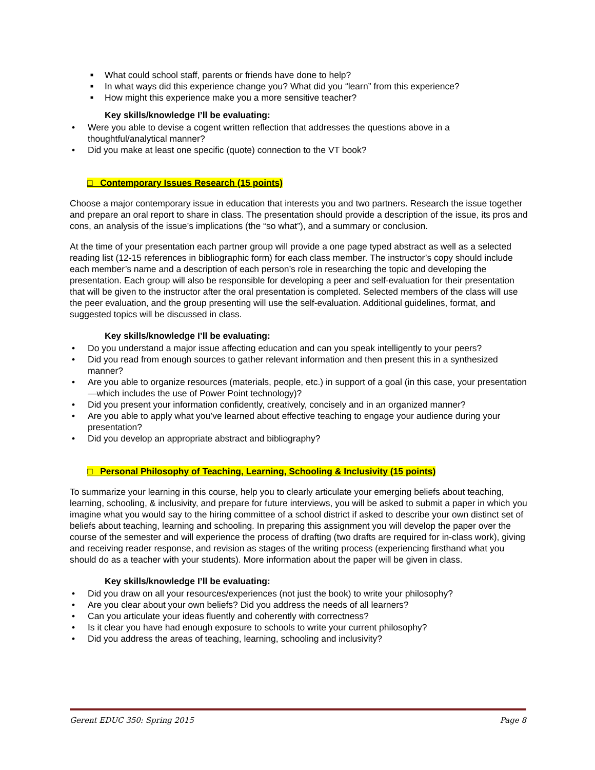■ What could school staff, parents or friends have done to help?
■ In what ways did this experience change you? What did you “learn” from this experience?
■ How might this experience make you a more sensitive teacher?
Key skills/knowledge I’ll be evaluating:
• Were you able to devise a cogent written reflection that addresses the questions above in a thoughtful/analytical manner?
• Did you make at least one specific (quote) connection to the VT book?
□ Contemporary Issues Research (15 points)
Choose a major contemporary issue in education that interests you and two partners. Research the issue together and prepare an oral report to share in class. The presentation should provide a description of the issue, its pros and cons, an analysis of the issue’s implications (the “so what”), and a summary or conclusion.
At the time of your presentation each partner group will provide a one page typed abstract as well as a selected reading list (12-15 references in bibliographic form) for each class member. The instructor’s copy should include each member’s name and a description of each person’s role in researching the topic and developing the presentation. Each group will also be responsible for developing a peer and self-evaluation for their presentation that will be given to the instructor after the oral presentation is completed. Selected members of the class will use the peer evaluation, and the group presenting will use the self-evaluation. Additional guidelines, format, and suggested topics will be discussed in class.
Key skills/knowledge I’ll be evaluating:
• Do you understand a major issue affecting education and can you speak intelligently to your peers?
• Did you read from enough sources to gather relevant information and then present this in a synthesized manner?
• Are you able to organize resources (materials, people, etc.) in support of a goal (in this case, your presentation—which includes the use of Power Point technology)?
• Did you present your information confidently, creatively, concisely and in an organized manner?
• Are you able to apply what you’ve learned about effective teaching to engage your audience during your presentation?
• Did you develop an appropriate abstract and bibliography?
□ Personal Philosophy of Teaching, Learning, Schooling & Inclusivity (15 points)
To summarize your learning in this course, help you to clearly articulate your emerging beliefs about teaching, learning, schooling, & inclusivity, and prepare for future interviews, you will be asked to submit a paper in which you imagine what you would say to the hiring committee of a school district if asked to describe your own distinct set of beliefs about teaching, learning and schooling. In preparing this assignment you will develop the paper over the course of the semester and will experience the process of drafting (two drafts are required for in-class work), giving and receiving reader response, and revision as stages of the writing process (experiencing firsthand what you should do as a teacher with your students). More information about the paper will be given in class.
Key skills/knowledge I’ll be evaluating:
• Did you draw on all your resources/experiences (not just the book) to write your philosophy?
• Are you clear about your own beliefs? Did you address the needs of all learners?
• Can you articulate your ideas fluently and coherently with correctness?
• Is it clear you have had enough exposure to schools to write your current philosophy?
• Did you address the areas of teaching, learning, schooling and inclusivity?
Gerent EDUC 350: Spring 2015 Page 8